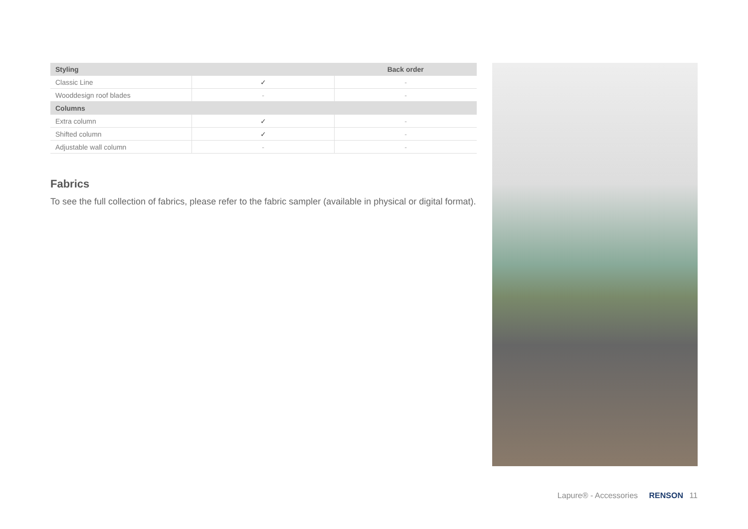| Styling | | Back order |
| --- | --- | --- |
| Classic Line | ✓ | - |
| Wooddesign roof blades | - | - |
| Columns | | |
| Extra column | ✓ | - |
| Shifted column | ✓ | - |
| Adjustable wall column | - | - |
Fabrics
To see the full collection of fabrics, please refer to the fabric sampler (available in physical or digital format).
Lapure® - Accessories RENSON 11